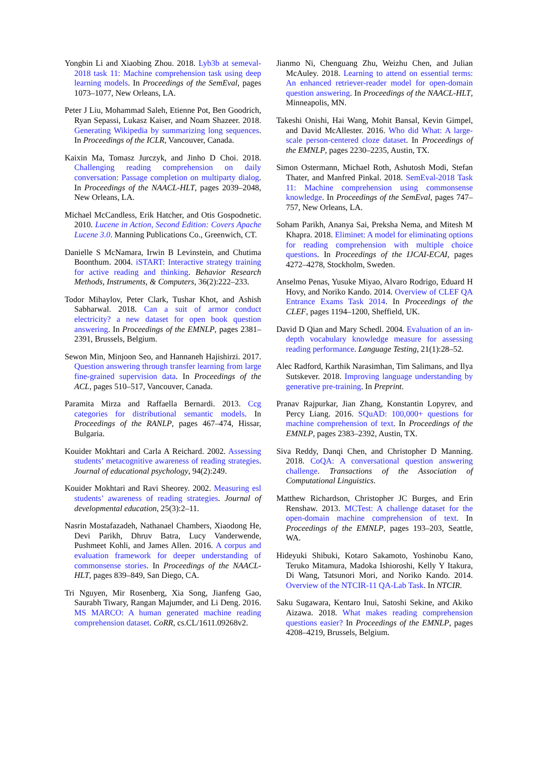Yongbin Li and Xiaobing Zhou. 2018. Lyb3b at semeval-2018 task 11: Machine comprehension task using deep learning models. In Proceedings of the SemEval, pages 1073–1077, New Orleans, LA.
Peter J Liu, Mohammad Saleh, Etienne Pot, Ben Goodrich, Ryan Sepassi, Lukasz Kaiser, and Noam Shazeer. 2018. Generating Wikipedia by summarizing long sequences. In Proceedings of the ICLR, Vancouver, Canada.
Kaixin Ma, Tomasz Jurczyk, and Jinho D Choi. 2018. Challenging reading comprehension on daily conversation: Passage completion on multiparty dialog. In Proceedings of the NAACL-HLT, pages 2039–2048, New Orleans, LA.
Michael McCandless, Erik Hatcher, and Otis Gospodnetic. 2010. Lucene in Action, Second Edition: Covers Apache Lucene 3.0. Manning Publications Co., Greenwich, CT.
Danielle S McNamara, Irwin B Levinstein, and Chutima Boonthum. 2004. iSTART: Interactive strategy training for active reading and thinking. Behavior Research Methods, Instruments, & Computers, 36(2):222–233.
Todor Mihaylov, Peter Clark, Tushar Khot, and Ashish Sabharwal. 2018. Can a suit of armor conduct electricity? a new dataset for open book question answering. In Proceedings of the EMNLP, pages 2381–2391, Brussels, Belgium.
Sewon Min, Minjoon Seo, and Hannaneh Hajishirzi. 2017. Question answering through transfer learning from large fine-grained supervision data. In Proceedings of the ACL, pages 510–517, Vancouver, Canada.
Paramita Mirza and Raffaella Bernardi. 2013. Ccg categories for distributional semantic models. In Proceedings of the RANLP, pages 467–474, Hissar, Bulgaria.
Kouider Mokhtari and Carla A Reichard. 2002. Assessing students’ metacognitive awareness of reading strategies. Journal of educational psychology, 94(2):249.
Kouider Mokhtari and Ravi Sheorey. 2002. Measuring esl students’ awareness of reading strategies. Journal of developmental education, 25(3):2–11.
Nasrin Mostafazadeh, Nathanael Chambers, Xiaodong He, Devi Parikh, Dhruv Batra, Lucy Vanderwende, Pushmeet Kohli, and James Allen. 2016. A corpus and evaluation framework for deeper understanding of commonsense stories. In Proceedings of the NAACL-HLT, pages 839–849, San Diego, CA.
Tri Nguyen, Mir Rosenberg, Xia Song, Jianfeng Gao, Saurabh Tiwary, Rangan Majumder, and Li Deng. 2016. MS MARCO: A human generated machine reading comprehension dataset. CoRR, cs.CL/1611.09268v2.
Jianmo Ni, Chenguang Zhu, Weizhu Chen, and Julian McAuley. 2018. Learning to attend on essential terms: An enhanced retriever-reader model for open-domain question answering. In Proceedings of the NAACL-HLT, Minneapolis, MN.
Takeshi Onishi, Hai Wang, Mohit Bansal, Kevin Gimpel, and David McAllester. 2016. Who did What: A large-scale person-centered cloze dataset. In Proceedings of the EMNLP, pages 2230–2235, Austin, TX.
Simon Ostermann, Michael Roth, Ashutosh Modi, Stefan Thater, and Manfred Pinkal. 2018. SemEval-2018 Task 11: Machine comprehension using commonsense knowledge. In Proceedings of the SemEval, pages 747–757, New Orleans, LA.
Soham Parikh, Ananya Sai, Preksha Nema, and Mitesh M Khapra. 2018. Eliminet: A model for eliminating options for reading comprehension with multiple choice questions. In Proceedings of the IJCAI-ECAI, pages 4272–4278, Stockholm, Sweden.
Anselmo Penas, Yusuke Miyao, Alvaro Rodrigo, Eduard H Hovy, and Noriko Kando. 2014. Overview of CLEF QA Entrance Exams Task 2014. In Proceedings of the CLEF, pages 1194–1200, Sheffield, UK.
David D Qian and Mary Schedl. 2004. Evaluation of an in-depth vocabulary knowledge measure for assessing reading performance. Language Testing, 21(1):28–52.
Alec Radford, Karthik Narasimhan, Tim Salimans, and Ilya Sutskever. 2018. Improving language understanding by generative pre-training. In Preprint.
Pranav Rajpurkar, Jian Zhang, Konstantin Lopyrev, and Percy Liang. 2016. SQuAD: 100,000+ questions for machine comprehension of text. In Proceedings of the EMNLP, pages 2383–2392, Austin, TX.
Siva Reddy, Danqi Chen, and Christopher D Manning. 2018. CoQA: A conversational question answering challenge. Transactions of the Association of Computational Linguistics.
Matthew Richardson, Christopher JC Burges, and Erin Renshaw. 2013. MCTest: A challenge dataset for the open-domain machine comprehension of text. In Proceedings of the EMNLP, pages 193–203, Seattle, WA.
Hideyuki Shibuki, Kotaro Sakamoto, Yoshinobu Kano, Teruko Mitamura, Madoka Ishioroshi, Kelly Y Itakura, Di Wang, Tatsunori Mori, and Noriko Kando. 2014. Overview of the NTCIR-11 QA-Lab Task. In NTCIR.
Saku Sugawara, Kentaro Inui, Satoshi Sekine, and Akiko Aizawa. 2018. What makes reading comprehension questions easier? In Proceedings of the EMNLP, pages 4208–4219, Brussels, Belgium.